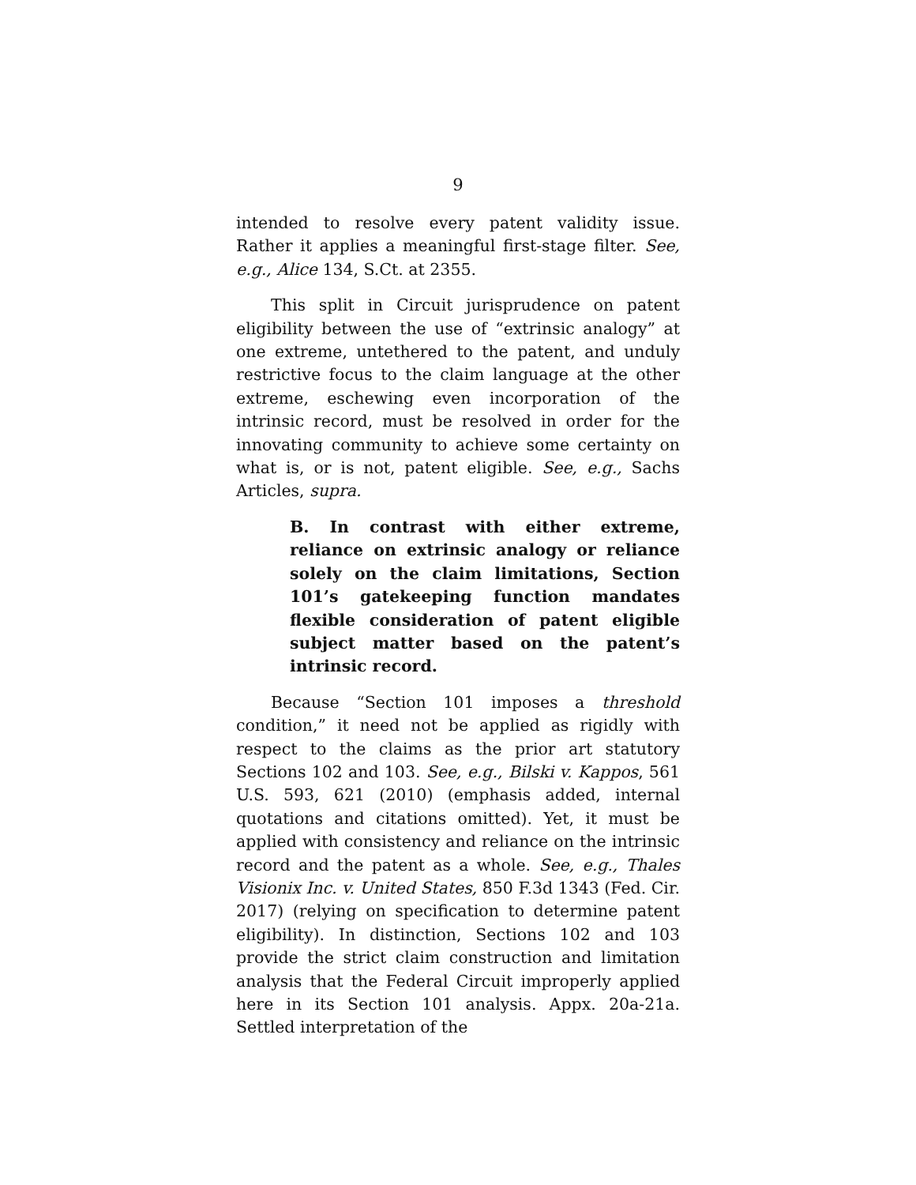9
intended to resolve every patent validity issue. Rather it applies a meaningful first-stage filter. See, e.g., Alice 134, S.Ct. at 2355.
This split in Circuit jurisprudence on patent eligibility between the use of “extrinsic analogy” at one extreme, untethered to the patent, and unduly restrictive focus to the claim language at the other extreme, eschewing even incorporation of the intrinsic record, must be resolved in order for the innovating community to achieve some certainty on what is, or is not, patent eligible. See, e.g., Sachs Articles, supra.
B. In contrast with either extreme, reliance on extrinsic analogy or reliance solely on the claim limitations, Section 101’s gatekeeping function mandates flexible consideration of patent eligible subject matter based on the patent’s intrinsic record.
Because “Section 101 imposes a threshold condition,” it need not be applied as rigidly with respect to the claims as the prior art statutory Sections 102 and 103. See, e.g., Bilski v. Kappos, 561 U.S. 593, 621 (2010) (emphasis added, internal quotations and citations omitted). Yet, it must be applied with consistency and reliance on the intrinsic record and the patent as a whole. See, e.g., Thales Visionix Inc. v. United States, 850 F.3d 1343 (Fed. Cir. 2017) (relying on specification to determine patent eligibility). In distinction, Sections 102 and 103 provide the strict claim construction and limitation analysis that the Federal Circuit improperly applied here in its Section 101 analysis. Appx. 20a-21a. Settled interpretation of the